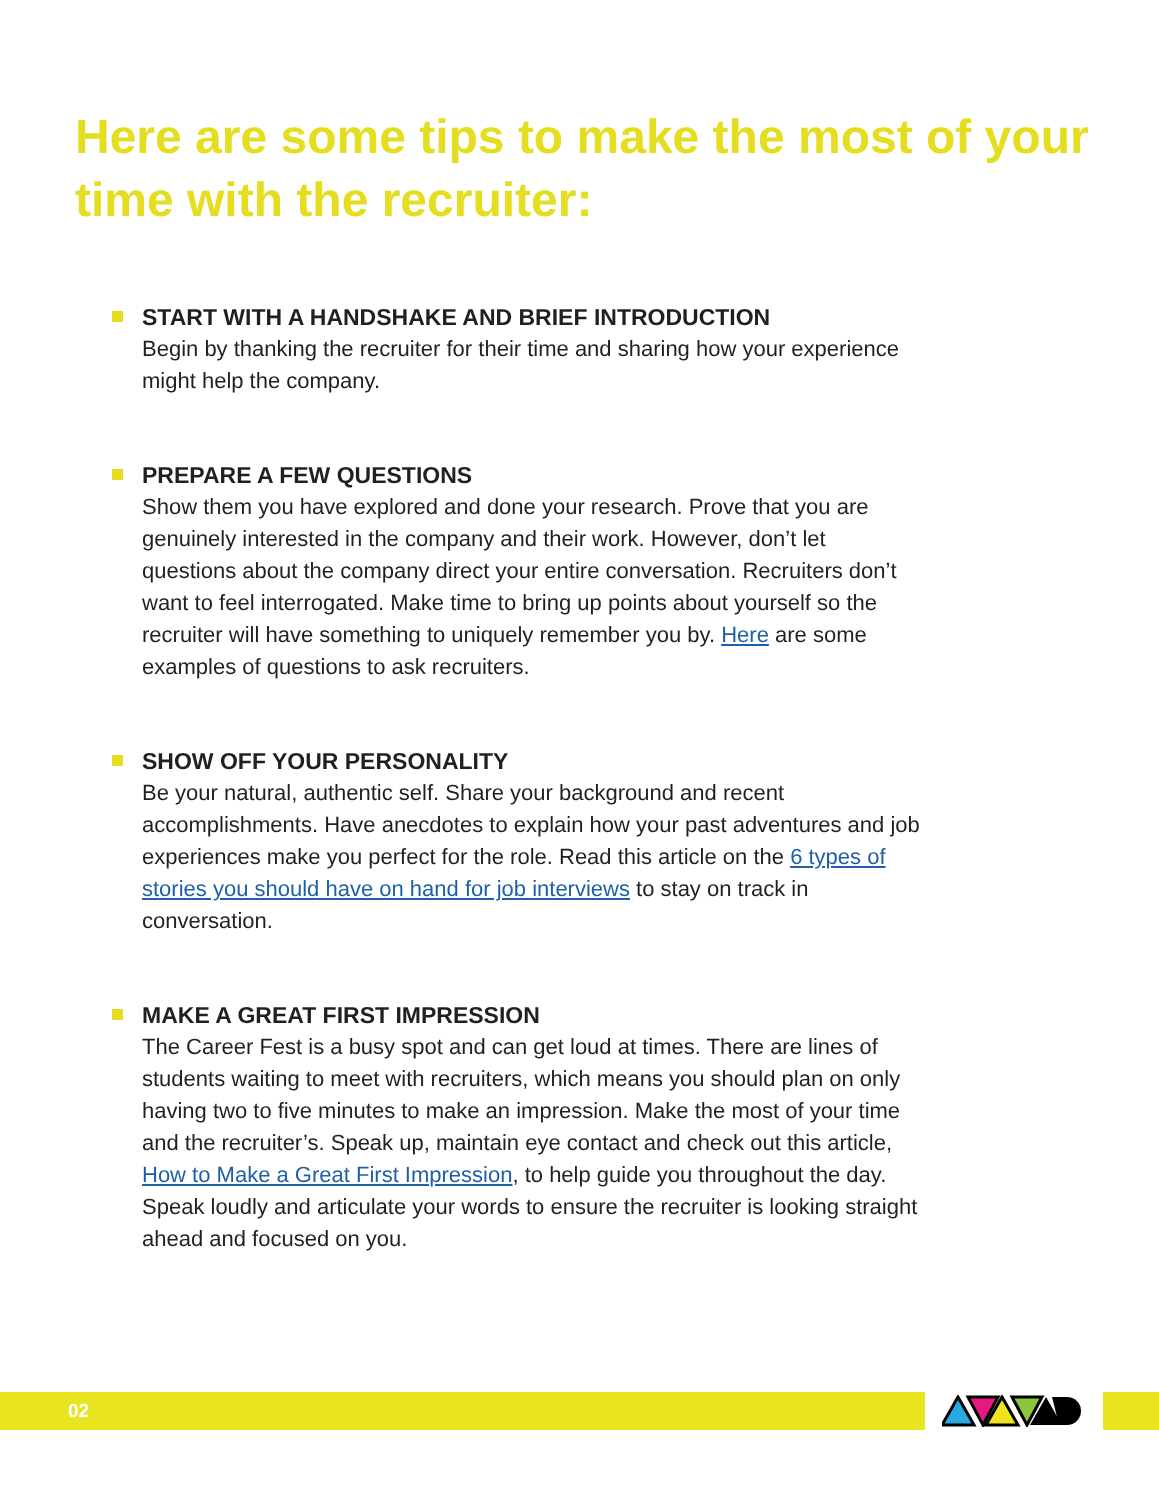Here are some tips to make the most of your time with the recruiter:
START WITH A HANDSHAKE AND BRIEF INTRODUCTION
Begin by thanking the recruiter for their time and sharing how your experience might help the company.
PREPARE A FEW QUESTIONS
Show them you have explored and done your research. Prove that you are genuinely interested in the company and their work. However, don’t let questions about the company direct your entire conversation. Recruiters don’t want to feel interrogated. Make time to bring up points about yourself so the recruiter will have something to uniquely remember you by. Here are some examples of questions to ask recruiters.
SHOW OFF YOUR PERSONALITY
Be your natural, authentic self. Share your background and recent accomplishments. Have anecdotes to explain how your past adventures and job experiences make you perfect for the role. Read this article on the 6 types of stories you should have on hand for job interviews to stay on track in conversation.
MAKE A GREAT FIRST IMPRESSION
The Career Fest is a busy spot and can get loud at times. There are lines of students waiting to meet with recruiters, which means you should plan on only having two to five minutes to make an impression. Make the most of your time and the recruiter’s. Speak up, maintain eye contact and check out this article, How to Make a Great First Impression, to help guide you throughout the day. Speak loudly and articulate your words to ensure the recruiter is looking straight ahead and focused on you.
02